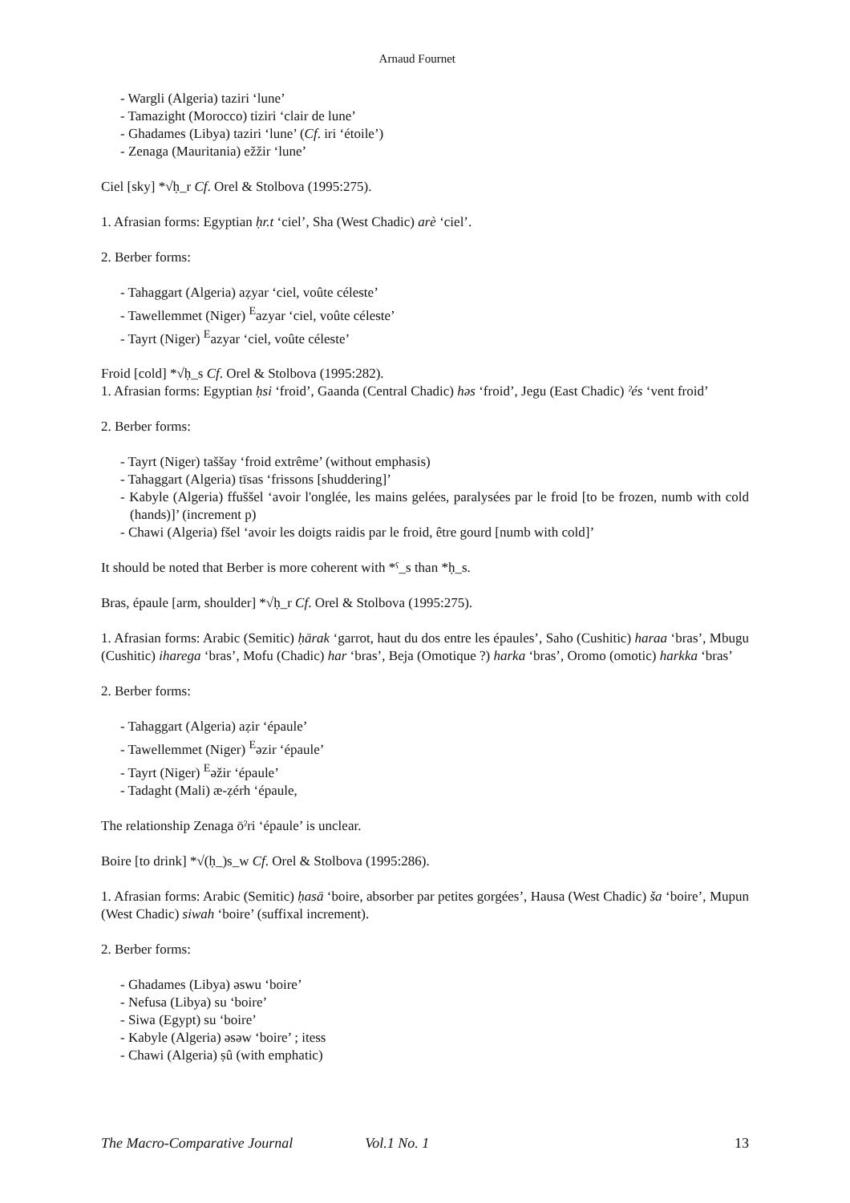Arnaud Fournet
- Wargli (Algeria) taziri ‘lune’
- Tamazight (Morocco) tiziri ‘clair de lune’
- Ghadames (Libya) taziri ‘lune’ (Cf. iri ‘étoile’)
- Zenaga (Mauritania) ežžir ‘lune’
Ciel [sky] *√ḥ_r Cf. Orel & Stolbova (1995:275).
1. Afrasian forms: Egyptian ḥr.t ‘ciel’, Sha (West Chadic) arè ‘ciel’.
2. Berber forms:
- Tahaggart (Algeria) aẓyar ‘ciel, voûte céleste’
- Tawellemmet (Niger) <sup>E</sup>azyar ‘ciel, voûte céleste’
- Tayrt (Niger) <sup>E</sup>azyar ‘ciel, voûte céleste’
Froid [cold] *√ḥ_s Cf. Orel & Stolbova (1995:282).
1. Afrasian forms: Egyptian ḥsi ‘froid’, Gaanda (Central Chadic) həs ‘froid’, Jegu (East Chadic) ˀés ‘vent froid’
2. Berber forms:
- Tayrt (Niger) taššay ‘froid extrême’ (without emphasis)
- Tahaggart (Algeria) tīsas ‘frissons [shuddering]’
- Kabyle (Algeria) ffuššel ‘avoir l'onglée, les mains gelées, paralysées par le froid [to be frozen, numb with cold (hands)]’ (increment p)
- Chawi (Algeria) fšel ‘avoir les doigts raidis par le froid, être gourd [numb with cold]’
It should be noted that Berber is more coherent with *ˤ_s than *ḥ_s.
Bras, épaule [arm, shoulder] *√ḥ_r Cf. Orel & Stolbova (1995:275).
1. Afrasian forms: Arabic (Semitic) ḥārak ‘garrot, haut du dos entre les épaules’, Saho (Cushitic) haraa ‘bras’, Mbugu (Cushitic) iharega ‘bras’, Mofu (Chadic) har ‘bras’, Beja (Omotique ?) harka ‘bras’, Oromo (omotic) harkka ‘bras’
2. Berber forms:
- Tahaggart (Algeria) aẓir ‘épaule’
- Tawellemmet (Niger) <sup>E</sup>əzir ‘épaule’
- Tayrt (Niger) <sup>E</sup>əžir ‘épaule’
- Tadaght (Mali) æ-ẓérh ‘épaule,
The relationship Zenaga ōˀri ‘épaule’ is unclear.
Boire [to drink] *√(ḥ_)s_w Cf. Orel & Stolbova (1995:286).
1. Afrasian forms: Arabic (Semitic) ḥasā ‘boire, absorber par petites gorgées’, Hausa (West Chadic) ša ‘boire’, Mupun (West Chadic) siwah ‘boire’ (suffixal increment).
2. Berber forms:
- Ghadames (Libya) əswu ‘boire’
- Nefusa (Libya) su ‘boire’
- Siwa (Egypt) su ‘boire’
- Kabyle (Algeria) əsəw ‘boire’ ; itess
- Chawi (Algeria) ṣû (with emphatic)
The Macro-Comparative Journal Vol.1 No. 1 13